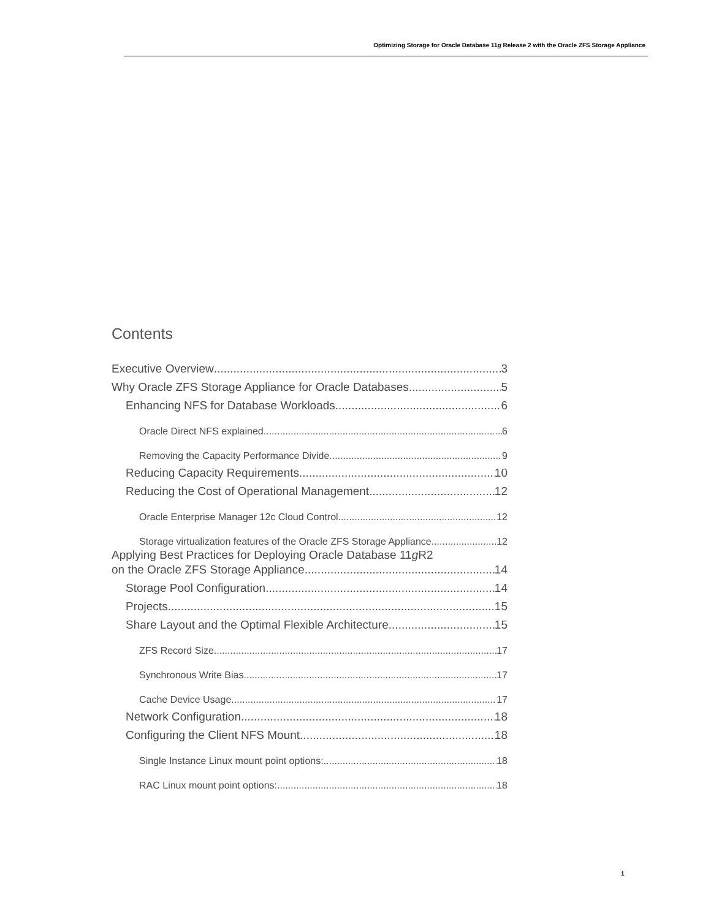Optimizing Storage for Oracle Database 11g Release 2 with the Oracle ZFS Storage Appliance
Contents
Executive Overview 3
Why Oracle ZFS Storage Appliance for Oracle Databases 5
Enhancing NFS for Database Workloads 6
Oracle Direct NFS explained 6
Removing the Capacity Performance Divide 9
Reducing Capacity Requirements 10
Reducing the Cost of Operational Management 12
Oracle Enterprise Manager 12c Cloud Control 12
Storage virtualization features of the Oracle ZFS Storage Appliance 12
Applying Best Practices for Deploying Oracle Database 11g R2
on the Oracle ZFS Storage Appliance 14
Storage Pool Configuration 14
Projects 15
Share Layout and the Optimal Flexible Architecture 15
ZFS Record Size 17
Synchronous Write Bias 17
Cache Device Usage 17
Network Configuration 18
Configuring the Client NFS Mount 18
Single Instance Linux mount point options: 18
RAC Linux mount point options: 18
1